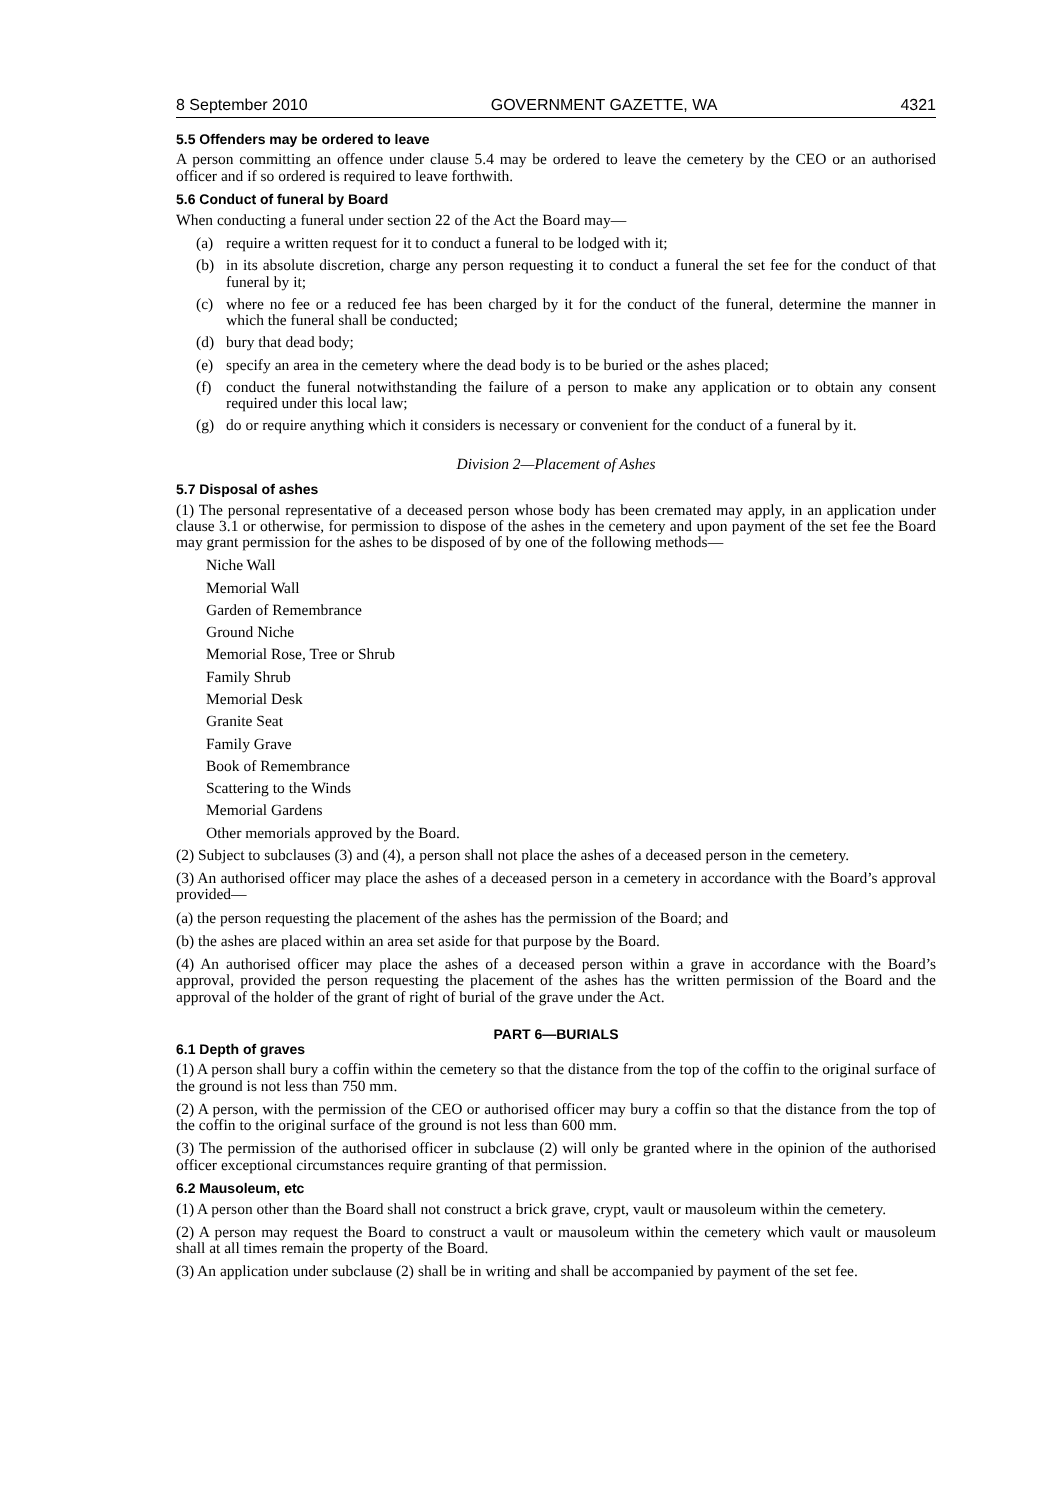8 September 2010 GOVERNMENT GAZETTE, WA 4321
5.5 Offenders may be ordered to leave
A person committing an offence under clause 5.4 may be ordered to leave the cemetery by the CEO or an authorised officer and if so ordered is required to leave forthwith.
5.6 Conduct of funeral by Board
When conducting a funeral under section 22 of the Act the Board may—
(a) require a written request for it to conduct a funeral to be lodged with it;
(b) in its absolute discretion, charge any person requesting it to conduct a funeral the set fee for the conduct of that funeral by it;
(c) where no fee or a reduced fee has been charged by it for the conduct of the funeral, determine the manner in which the funeral shall be conducted;
(d) bury that dead body;
(e) specify an area in the cemetery where the dead body is to be buried or the ashes placed;
(f) conduct the funeral notwithstanding the failure of a person to make any application or to obtain any consent required under this local law;
(g) do or require anything which it considers is necessary or convenient for the conduct of a funeral by it.
Division 2—Placement of Ashes
5.7 Disposal of ashes
(1) The personal representative of a deceased person whose body has been cremated may apply, in an application under clause 3.1 or otherwise, for permission to dispose of the ashes in the cemetery and upon payment of the set fee the Board may grant permission for the ashes to be disposed of by one of the following methods—
Niche Wall
Memorial Wall
Garden of Remembrance
Ground Niche
Memorial Rose, Tree or Shrub
Family Shrub
Memorial Desk
Granite Seat
Family Grave
Book of Remembrance
Scattering to the Winds
Memorial Gardens
Other memorials approved by the Board.
(2) Subject to subclauses (3) and (4), a person shall not place the ashes of a deceased person in the cemetery.
(3) An authorised officer may place the ashes of a deceased person in a cemetery in accordance with the Board’s approval provided—
(a) the person requesting the placement of the ashes has the permission of the Board; and
(b) the ashes are placed within an area set aside for that purpose by the Board.
(4) An authorised officer may place the ashes of a deceased person within a grave in accordance with the Board’s approval, provided the person requesting the placement of the ashes has the written permission of the Board and the approval of the holder of the grant of right of burial of the grave under the Act.
PART 6—BURIALS
6.1 Depth of graves
(1) A person shall bury a coffin within the cemetery so that the distance from the top of the coffin to the original surface of the ground is not less than 750 mm.
(2) A person, with the permission of the CEO or authorised officer may bury a coffin so that the distance from the top of the coffin to the original surface of the ground is not less than 600 mm.
(3) The permission of the authorised officer in subclause (2) will only be granted where in the opinion of the authorised officer exceptional circumstances require granting of that permission.
6.2 Mausoleum, etc
(1) A person other than the Board shall not construct a brick grave, crypt, vault or mausoleum within the cemetery.
(2) A person may request the Board to construct a vault or mausoleum within the cemetery which vault or mausoleum shall at all times remain the property of the Board.
(3) An application under subclause (2) shall be in writing and shall be accompanied by payment of the set fee.